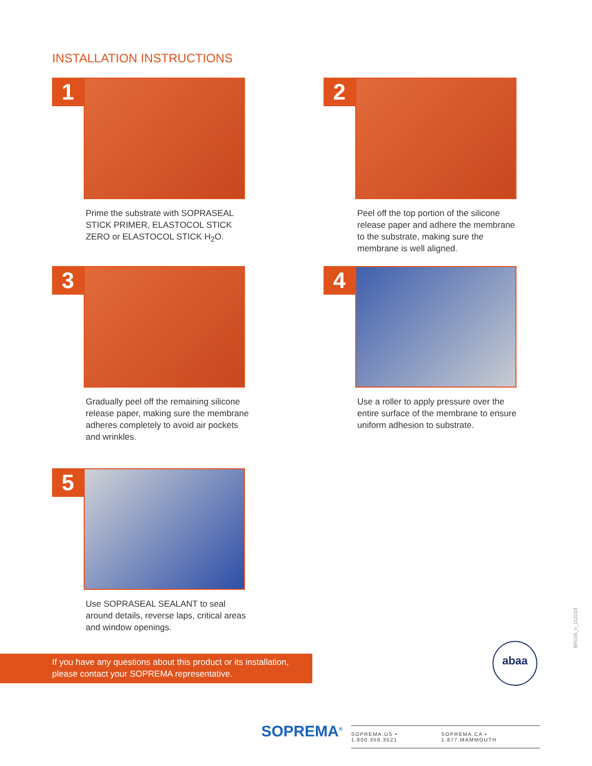INSTALLATION INSTRUCTIONS
1
Prime the substrate with SOPRASEAL STICK PRIMER, ELASTOCOL STICK ZERO or ELASTOCOL STICK H<sub>2</sub>O.
2
Peel off the top portion of the silicone release paper and adhere the membrane to the substrate, making sure the membrane is well aligned.
3
Gradually peel off the remaining silicone release paper, making sure the membrane adheres completely to avoid air pockets and wrinkles.
4
Use a roller to apply pressure over the entire surface of the membrane to ensure uniform adhesion to substrate.
5
Use SOPRASEAL SEALANT to seal around details, reverse laps, critical areas and window openings.
If you have any questions about this product or its installation,
please contact your SOPREMA representative.
abaa
BR036_v_112019
SOPREMA<sup>®</sup>
SOPREMA.US • 1.800.356.3521 SOPREMA.CA • 1.877.MAMMOUTH